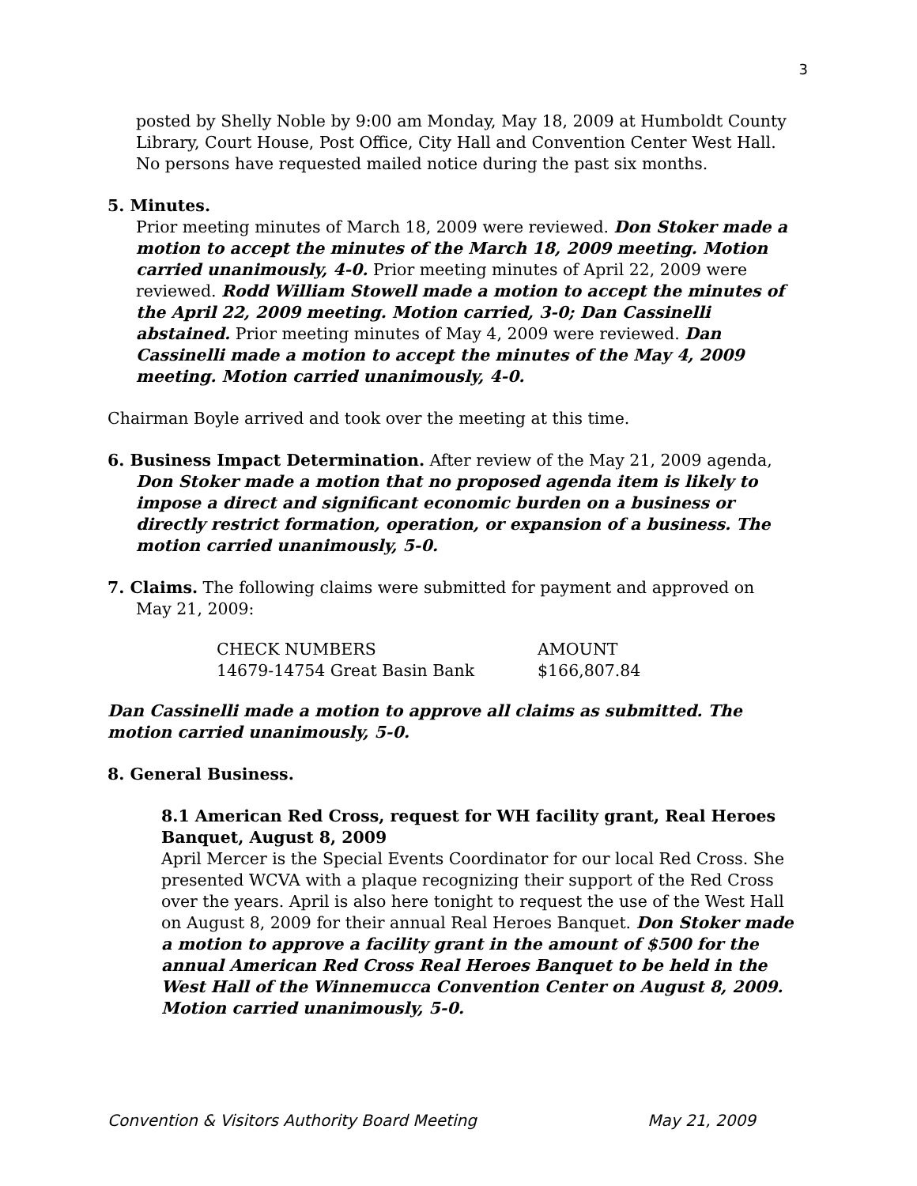3
posted by Shelly Noble by 9:00 am Monday, May 18, 2009 at Humboldt County Library, Court House, Post Office, City Hall and Convention Center West Hall. No persons have requested mailed notice during the past six months.
5. Minutes.
Prior meeting minutes of March 18, 2009 were reviewed. Don Stoker made a motion to accept the minutes of the March 18, 2009 meeting. Motion carried unanimously, 4-0. Prior meeting minutes of April 22, 2009 were reviewed. Rodd William Stowell made a motion to accept the minutes of the April 22, 2009 meeting. Motion carried, 3-0; Dan Cassinelli abstained. Prior meeting minutes of May 4, 2009 were reviewed. Dan Cassinelli made a motion to accept the minutes of the May 4, 2009 meeting. Motion carried unanimously, 4-0.
Chairman Boyle arrived and took over the meeting at this time.
6. Business Impact Determination. After review of the May 21, 2009 agenda,
Don Stoker made a motion that no proposed agenda item is likely to impose a direct and significant economic burden on a business or directly restrict formation, operation, or expansion of a business. The motion carried unanimously, 5-0.
7. Claims. The following claims were submitted for payment and approved on
May 21, 2009:
| CHECK NUMBERS | AMOUNT |
| --- | --- |
| 14679-14754 Great Basin Bank | $166,807.84 |
Dan Cassinelli made a motion to approve all claims as submitted. The motion carried unanimously, 5-0.
8. General Business.
8.1 American Red Cross, request for WH facility grant, Real Heroes Banquet, August 8, 2009
April Mercer is the Special Events Coordinator for our local Red Cross. She presented WCVA with a plaque recognizing their support of the Red Cross over the years. April is also here tonight to request the use of the West Hall on August 8, 2009 for their annual Real Heroes Banquet. Don Stoker made a motion to approve a facility grant in the amount of $500 for the annual American Red Cross Real Heroes Banquet to be held in the West Hall of the Winnemucca Convention Center on August 8, 2009. Motion carried unanimously, 5-0.
Convention & Visitors Authority Board Meeting May 21, 2009